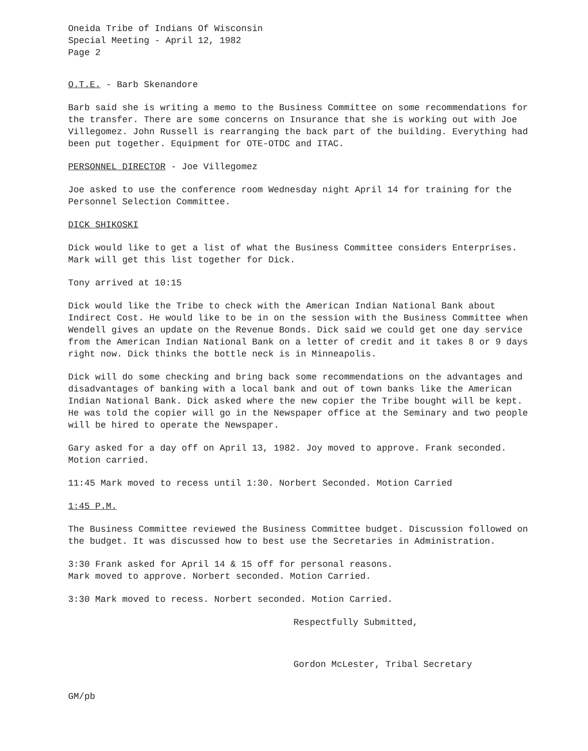Oneida Tribe of Indians Of Wisconsin
Special Meeting - April 12, 1982
Page 2
O.T.E. - Barb Skenandore
Barb said she is writing a memo to the Business Committee on some recommendations for the transfer. There are some concerns on Insurance that she is working out with Joe Villegomez. John Russell is rearranging the back part of the building. Everything had been put together. Equipment for OTE-OTDC and ITAC.
PERSONNEL DIRECTOR - Joe Villegomez
Joe asked to use the conference room Wednesday night April 14 for training for the Personnel Selection Committee.
DICK SHIKOSKI
Dick would like to get a list of what the Business Committee considers Enterprises. Mark will get this list together for Dick.
Tony arrived at 10:15
Dick would like the Tribe to check with the American Indian National Bank about Indirect Cost. He would like to be in on the session with the Business Committee when Wendell gives an update on the Revenue Bonds. Dick said we could get one day service from the American Indian National Bank on a letter of credit and it takes 8 or 9 days right now. Dick thinks the bottle neck is in Minneapolis.
Dick will do some checking and bring back some recommendations on the advantages and disadvantages of banking with a local bank and out of town banks like the American Indian National Bank. Dick asked where the new copier the Tribe bought will be kept. He was told the copier will go in the Newspaper office at the Seminary and two people will be hired to operate the Newspaper.
Gary asked for a day off on April 13, 1982. Joy moved to approve. Frank seconded. Motion carried.
11:45 Mark moved to recess until 1:30. Norbert Seconded. Motion Carried
1:45 P.M.
The Business Committee reviewed the Business Committee budget. Discussion followed on the budget. It was discussed how to best use the Secretaries in Administration.
3:30 Frank asked for April 14 & 15 off for personal reasons.
Mark moved to approve. Norbert seconded. Motion Carried.
3:30 Mark moved to recess. Norbert seconded. Motion Carried.
Respectfully Submitted,
Gordon McLester, Tribal Secretary
GM/pb